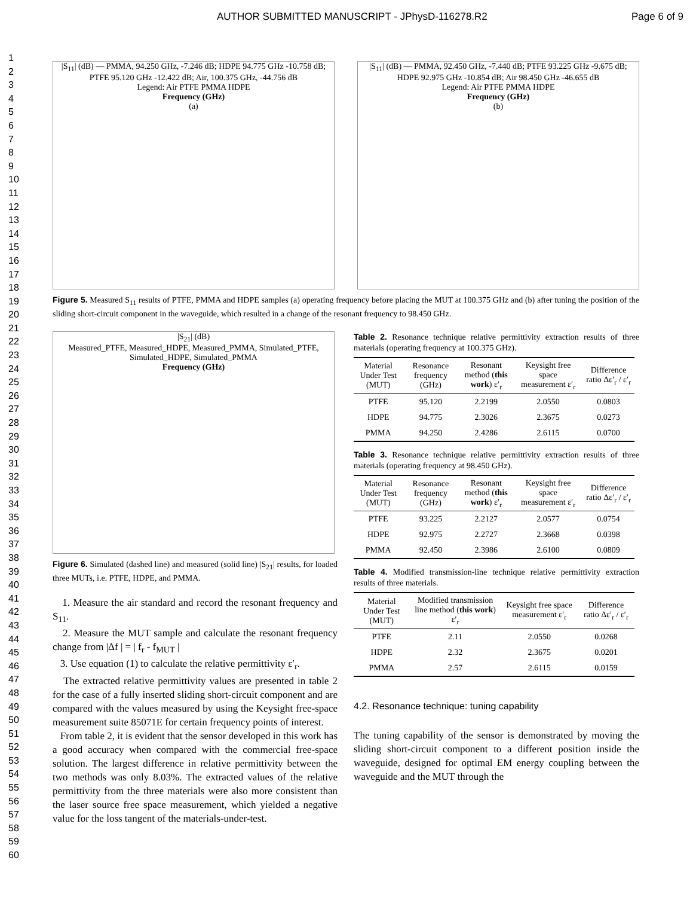AUTHOR SUBMITTED MANUSCRIPT - JPhysD-116278.R2 Page 6 of 9
1
2
3
4
5
6
7
8
9
10
11
12
13
14
15
16
17
18
19
20
21
22
23
24
25
26
27
28
29
30
31
32
33
34
35
36
37
38
39
40
41
42
43
44
45
46
47
48
49
50
51
52
53
54
55
56
57
58
59
60
|S<sub>11</sub>| (dB) — PMMA, 94.250 GHz, -7.246 dB; HDPE 94.775 GHz -10.758 dB; PTFE 95.120 GHz -12.422 dB; Air, 100.375 GHz, -44.756 dB
Legend: Air PTFE PMMA HDPE
Frequency (GHz)
(a)
|S<sub>11</sub>| (dB) — PMMA, 92.450 GHz, -7.440 dB; PTFE 93.225 GHz -9.675 dB; HDPE 92.975 GHz -10.854 dB; Air 98.450 GHz -46.655 dB
Legend: Air PTFE PMMA HDPE
Frequency (GHz)
(b)
Figure 5. Measured S<sub>11</sub> results of PTFE, PMMA and HDPE samples (a) operating frequency before placing the MUT at 100.375 GHz and (b) after tuning the position of the sliding short-circuit component in the waveguide, which resulted in a change of the resonant frequency to 98.450 GHz.
|S<sub>21</sub>| (dB)
Measured_PTFE, Measured_HDPE, Measured_PMMA, Simulated_PTFE, Simulated_HDPE, Simulated_PMMA
Frequency (GHz)
Figure 6. Simulated (dashed line) and measured (solid line) |S<sub>21</sub>| results, for loaded three MUTs, i.e. PTFE, HDPE, and PMMA.
1. Measure the air standard and record the resonant frequency and S<sub>11</sub>.
2. Measure the MUT sample and calculate the resonant frequency change from |Δf | = | f<sub>r</sub> - f<sub>MUT</sub> |
3. Use equation (1) to calculate the relative permittivity ε′<sub>r</sub>.
The extracted relative permittivity values are presented in table 2 for the case of a fully inserted sliding short-circuit component and are compared with the values measured by using the Keysight free-space measurement suite 85071E for certain frequency points of interest.
From table 2, it is evident that the sensor developed in this work has a good accuracy when compared with the commercial free-space solution. The largest difference in relative permittivity between the two methods was only 8.03%. The extracted values of the relative permittivity from the three materials were also more consistent than the laser source free space measurement, which yielded a negative value for the loss tangent of the materials-under-test.
Table 2. Resonance technique relative permittivity extraction results of three materials (operating frequency at 100.375 GHz).
| Material Under Test (MUT) | Resonance frequency (GHz) | Resonant method ( this work ) ε′<sub>r</sub> | Keysight free space measurement ε′<sub>r</sub> | Difference ratio Δε′<sub>r</sub> / ε′<sub>r</sub> |
| --- | --- | --- | --- | --- |
| PTFE | 95.120 | 2.2199 | 2.0550 | 0.0803 |
| HDPE | 94.775 | 2.3026 | 2.3675 | 0.0273 |
| PMMA | 94.250 | 2.4286 | 2.6115 | 0.0700 |
Table 3. Resonance technique relative permittivity extraction results of three materials (operating frequency at 98.450 GHz).
| Material Under Test (MUT) | Resonance frequency (GHz) | Resonant method ( this work ) ε′<sub>r</sub> | Keysight free space measurement ε′<sub>r</sub> | Difference ratio Δε′<sub>r</sub> / ε′<sub>r</sub> |
| --- | --- | --- | --- | --- |
| PTFE | 93.225 | 2.2127 | 2.0577 | 0.0754 |
| HDPE | 92.975 | 2.2727 | 2.3668 | 0.0398 |
| PMMA | 92.450 | 2.3986 | 2.6100 | 0.0809 |
Table 4. Modified transmission-line technique relative permittivity extraction results of three materials.
| Material Under Test (MUT) | Modified transmission line method ( this work ) ε′<sub>r</sub> | Keysight free space measurement ε′<sub>r</sub> | Difference ratio Δε′<sub>r</sub> / ε′<sub>r</sub> |
| --- | --- | --- | --- |
| PTFE | 2.11 | 2.0550 | 0.0268 |
| HDPE | 2.32 | 2.3675 | 0.0201 |
| PMMA | 2.57 | 2.6115 | 0.0159 |
4.2. Resonance technique: tuning capability
The tuning capability of the sensor is demonstrated by moving the sliding short-circuit component to a different position inside the waveguide, designed for optimal EM energy coupling between the waveguide and the MUT through the